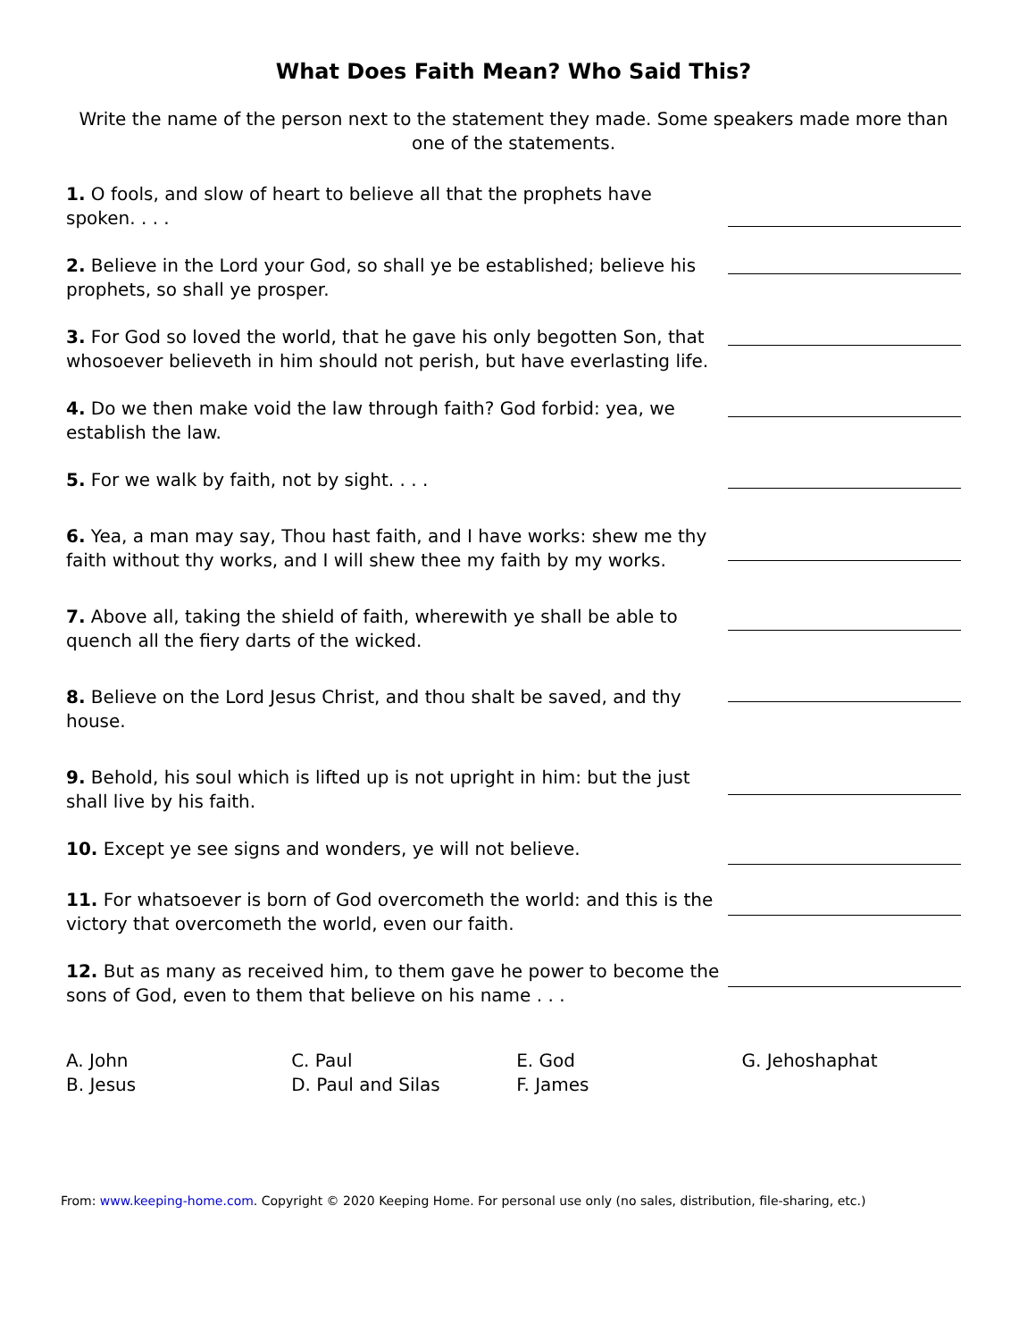What Does Faith Mean? Who Said This?
Write the name of the person next to the statement they made. Some speakers made more than one of the statements.
1. O fools, and slow of heart to believe all that the prophets have spoken. . . .
2. Believe in the Lord your God, so shall ye be established; believe his prophets, so shall ye prosper.
3. For God so loved the world, that he gave his only begotten Son, that whosoever believeth in him should not perish, but have everlasting life.
4. Do we then make void the law through faith? God forbid: yea, we establish the law.
5. For we walk by faith, not by sight. . . .
6. Yea, a man may say, Thou hast faith, and I have works: shew me thy faith without thy works, and I will shew thee my faith by my works.
7. Above all, taking the shield of faith, wherewith ye shall be able to quench all the fiery darts of the wicked.
8. Believe on the Lord Jesus Christ, and thou shalt be saved, and thy house.
9. Behold, his soul which is lifted up is not upright in him: but the just shall live by his faith.
10. Except ye see signs and wonders, ye will not believe.
11. For whatsoever is born of God overcometh the world: and this is the victory that overcometh the world, even our faith.
12. But as many as received him, to them gave he power to become the sons of God, even to them that believe on his name . . .
| A. John | C. Paul | E. God | G. Jehoshaphat |
| B. Jesus | D. Paul and Silas | F. James | |
From: www.keeping-home.com. Copyright © 2020 Keeping Home. For personal use only (no sales, distribution, file-sharing, etc.)